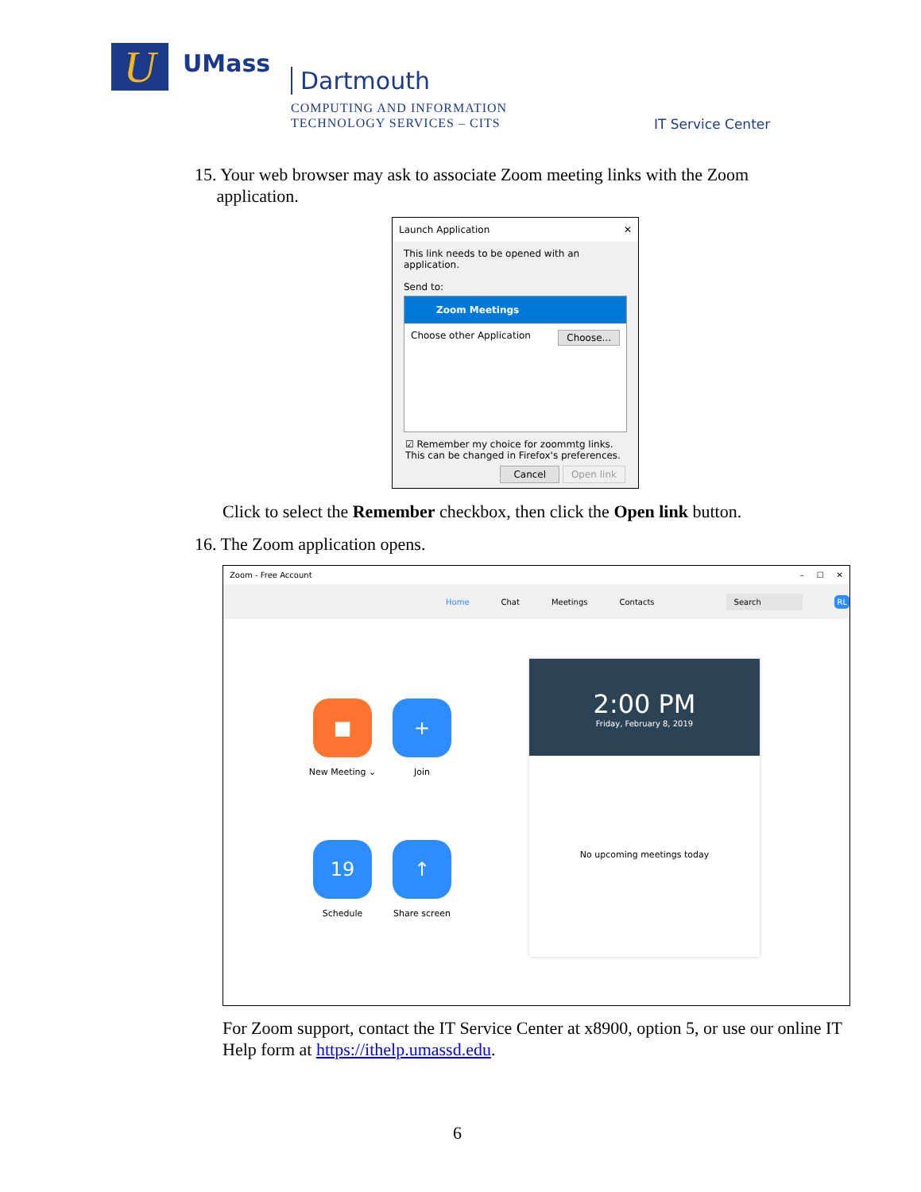U UMass
Dartmouth
COMPUTING AND INFORMATION
TECHNOLOGY SERVICES – CITS
IT Service Center
15. Your web browser may ask to associate Zoom meeting links with the Zoom
application.
Launch Application ✕
This link needs to be opened with an application.
Send to:
Zoom Meetings
Choose other Application Choose...
☑ Remember my choice for zoommtg links.
This can be changed in Firefox's preferences.
Cancel Open link
Click to select the Remember checkbox, then click the Open link button.
16. The Zoom application opens.
Zoom - Free Account – ☐ ✕
Home Chat Meetings Contacts Search RL
■
New Meeting ⌄
+
Join
19
Schedule
↑
Share screen
2:00 PM
Friday, February 8, 2019
No upcoming meetings today
For Zoom support, contact the IT Service Center at x8900, option 5, or use our online IT Help form at https://ithelp.umassd.edu.
6